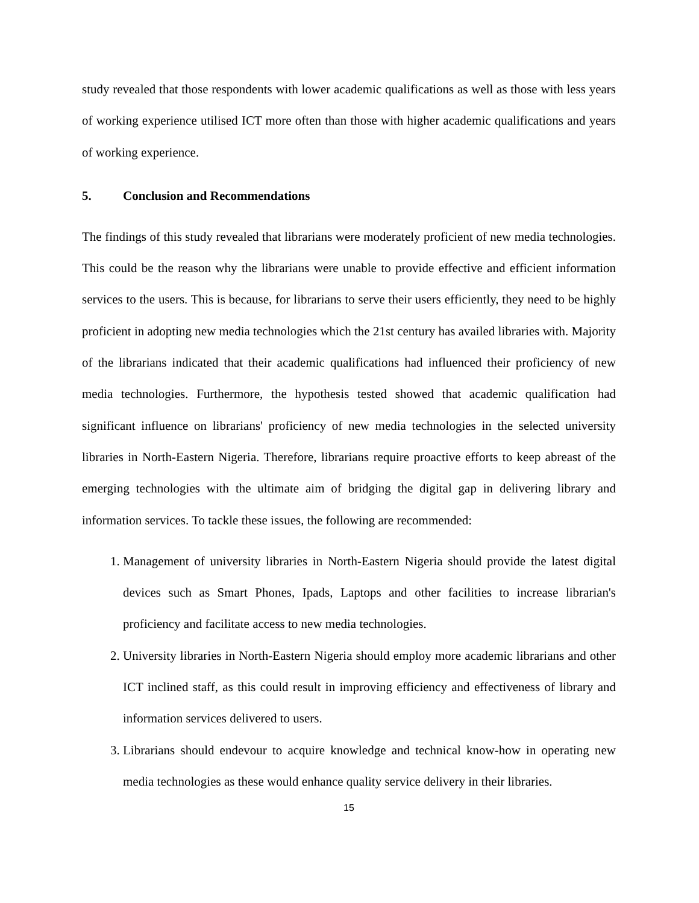study revealed that those respondents with lower academic qualifications as well as those with less years of working experience utilised ICT more often than those with higher academic qualifications and years of working experience.
5. Conclusion and Recommendations
The findings of this study revealed that librarians were moderately proficient of new media technologies. This could be the reason why the librarians were unable to provide effective and efficient information services to the users. This is because, for librarians to serve their users efficiently, they need to be highly proficient in adopting new media technologies which the 21st century has availed libraries with. Majority of the librarians indicated that their academic qualifications had influenced their proficiency of new media technologies. Furthermore, the hypothesis tested showed that academic qualification had significant influence on librarians' proficiency of new media technologies in the selected university libraries in North-Eastern Nigeria. Therefore, librarians require proactive efforts to keep abreast of the emerging technologies with the ultimate aim of bridging the digital gap in delivering library and information services. To tackle these issues, the following are recommended:
Management of university libraries in North-Eastern Nigeria should provide the latest digital devices such as Smart Phones, Ipads, Laptops and other facilities to increase librarian's proficiency and facilitate access to new media technologies.
University libraries in North-Eastern Nigeria should employ more academic librarians and other ICT inclined staff, as this could result in improving efficiency and effectiveness of library and information services delivered to users.
Librarians should endevour to acquire knowledge and technical know-how in operating new media technologies as these would enhance quality service delivery in their libraries.
15